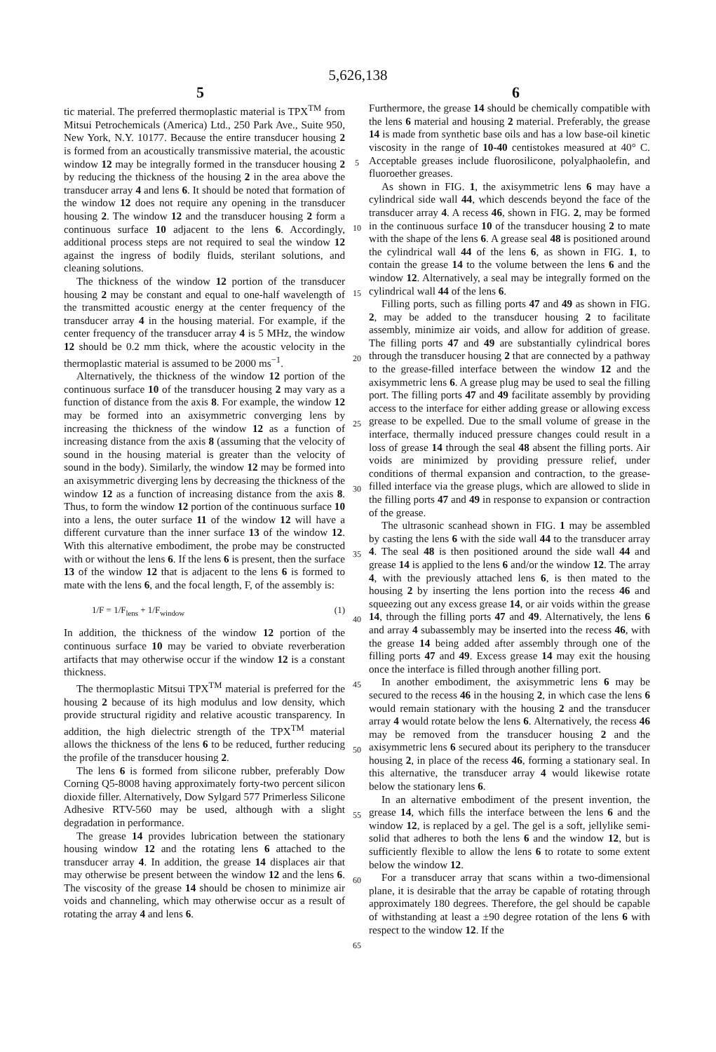5,626,138
5 6
tic material. The preferred thermoplastic material is TPX<sup>TM</sup> from Mitsui Petrochemicals (America) Ltd., 250 Park Ave., Suite 950, New York, N.Y. 10177. Because the entire transducer housing 2 is formed from an acoustically transmissive material, the acoustic window 12 may be integrally formed in the transducer housing 2 by reducing the thickness of the housing 2 in the area above the transducer array 4 and lens 6. It should be noted that formation of the window 12 does not require any opening in the transducer housing 2. The window 12 and the transducer housing 2 form a continuous surface 10 adjacent to the lens 6. Accordingly, additional process steps are not required to seal the window 12 against the ingress of bodily fluids, sterilant solutions, and cleaning solutions.
The thickness of the window 12 portion of the transducer housing 2 may be constant and equal to one-half wavelength of the transmitted acoustic energy at the center frequency of the transducer array 4 in the housing material. For example, if the center frequency of the transducer array 4 is 5 MHz, the window 12 should be 0.2 mm thick, where the acoustic velocity in the thermoplastic material is assumed to be 2000 ms<sup>−1</sup>.
Alternatively, the thickness of the window 12 portion of the continuous surface 10 of the transducer housing 2 may vary as a function of distance from the axis 8. For example, the window 12 may be formed into an axisymmetric converging lens by increasing the thickness of the window 12 as a function of increasing distance from the axis 8 (assuming that the velocity of sound in the housing material is greater than the velocity of sound in the body). Similarly, the window 12 may be formed into an axisymmetric diverging lens by decreasing the thickness of the window 12 as a function of increasing distance from the axis 8. Thus, to form the window 12 portion of the continuous surface 10 into a lens, the outer surface 11 of the window 12 will have a different curvature than the inner surface 13 of the window 12. With this alternative embodiment, the probe may be constructed with or without the lens 6. If the lens 6 is present, then the surface 13 of the window 12 that is adjacent to the lens 6 is formed to mate with the lens 6, and the focal length, F, of the assembly is:
1/F = 1/F<sub>lens</sub> + 1/F<sub>window</sub> (1)
In addition, the thickness of the window 12 portion of the continuous surface 10 may be varied to obviate reverberation artifacts that may otherwise occur if the window 12 is a constant thickness.
The thermoplastic Mitsui TPX<sup>TM</sup> material is preferred for the housing 2 because of its high modulus and low density, which provide structural rigidity and relative acoustic transparency. In addition, the high dielectric strength of the TPX<sup>TM</sup> material allows the thickness of the lens 6 to be reduced, further reducing the profile of the transducer housing 2.
The lens 6 is formed from silicone rubber, preferably Dow Corning Q5-8008 having approximately forty-two percent silicon dioxide filler. Alternatively, Dow Sylgard 577 Primerless Silicone Adhesive RTV-560 may be used, although with a slight degradation in performance.
The grease 14 provides lubrication between the stationary housing window 12 and the rotating lens 6 attached to the transducer array 4. In addition, the grease 14 displaces air that may otherwise be present between the window 12 and the lens 6. The viscosity of the grease 14 should be chosen to minimize air voids and channeling, which may otherwise occur as a result of rotating the array 4 and lens 6.
5
10
15
20
25
30
35
40
45
50
55
60
65
Furthermore, the grease 14 should be chemically compatible with the lens 6 material and housing 2 material. Preferably, the grease 14 is made from synthetic base oils and has a low base-oil kinetic viscosity in the range of 10-40 centistokes measured at 40° C. Acceptable greases include fluorosilicone, polyalphaolefin, and fluoroether greases.
As shown in FIG. 1, the axisymmetric lens 6 may have a cylindrical side wall 44, which descends beyond the face of the transducer array 4. A recess 46, shown in FIG. 2, may be formed in the continuous surface 10 of the transducer housing 2 to mate with the shape of the lens 6. A grease seal 48 is positioned around the cylindrical wall 44 of the lens 6, as shown in FIG. 1, to contain the grease 14 to the volume between the lens 6 and the window 12. Alternatively, a seal may be integrally formed on the cylindrical wall 44 of the lens 6.
Filling ports, such as filling ports 47 and 49 as shown in FIG. 2, may be added to the transducer housing 2 to facilitate assembly, minimize air voids, and allow for addition of grease. The filling ports 47 and 49 are substantially cylindrical bores through the transducer housing 2 that are connected by a pathway to the grease-filled interface between the window 12 and the axisymmetric lens 6. A grease plug may be used to seal the filling port. The filling ports 47 and 49 facilitate assembly by providing access to the interface for either adding grease or allowing excess grease to be expelled. Due to the small volume of grease in the interface, thermally induced pressure changes could result in a loss of grease 14 through the seal 48 absent the filling ports. Air voids are minimized by providing pressure relief, under conditions of thermal expansion and contraction, to the grease-filled interface via the grease plugs, which are allowed to slide in the filling ports 47 and 49 in response to expansion or contraction of the grease.
The ultrasonic scanhead shown in FIG. 1 may be assembled by casting the lens 6 with the side wall 44 to the transducer array 4. The seal 48 is then positioned around the side wall 44 and grease 14 is applied to the lens 6 and/or the window 12. The array 4, with the previously attached lens 6, is then mated to the housing 2 by inserting the lens portion into the recess 46 and squeezing out any excess grease 14, or air voids within the grease 14, through the filling ports 47 and 49. Alternatively, the lens 6 and array 4 subassembly may be inserted into the recess 46, with the grease 14 being added after assembly through one of the filling ports 47 and 49. Excess grease 14 may exit the housing once the interface is filled through another filling port.
In another embodiment, the axisymmetric lens 6 may be secured to the recess 46 in the housing 2, in which case the lens 6 would remain stationary with the housing 2 and the transducer array 4 would rotate below the lens 6. Alternatively, the recess 46 may be removed from the transducer housing 2 and the axisymmetric lens 6 secured about its periphery to the transducer housing 2, in place of the recess 46, forming a stationary seal. In this alternative, the transducer array 4 would likewise rotate below the stationary lens 6.
In an alternative embodiment of the present invention, the grease 14, which fills the interface between the lens 6 and the window 12, is replaced by a gel. The gel is a soft, jellylike semi-solid that adheres to both the lens 6 and the window 12, but is sufficiently flexible to allow the lens 6 to rotate to some extent below the window 12.
For a transducer array that scans within a two-dimensional plane, it is desirable that the array be capable of rotating through approximately 180 degrees. Therefore, the gel should be capable of withstanding at least a ±90 degree rotation of the lens 6 with respect to the window 12. If the